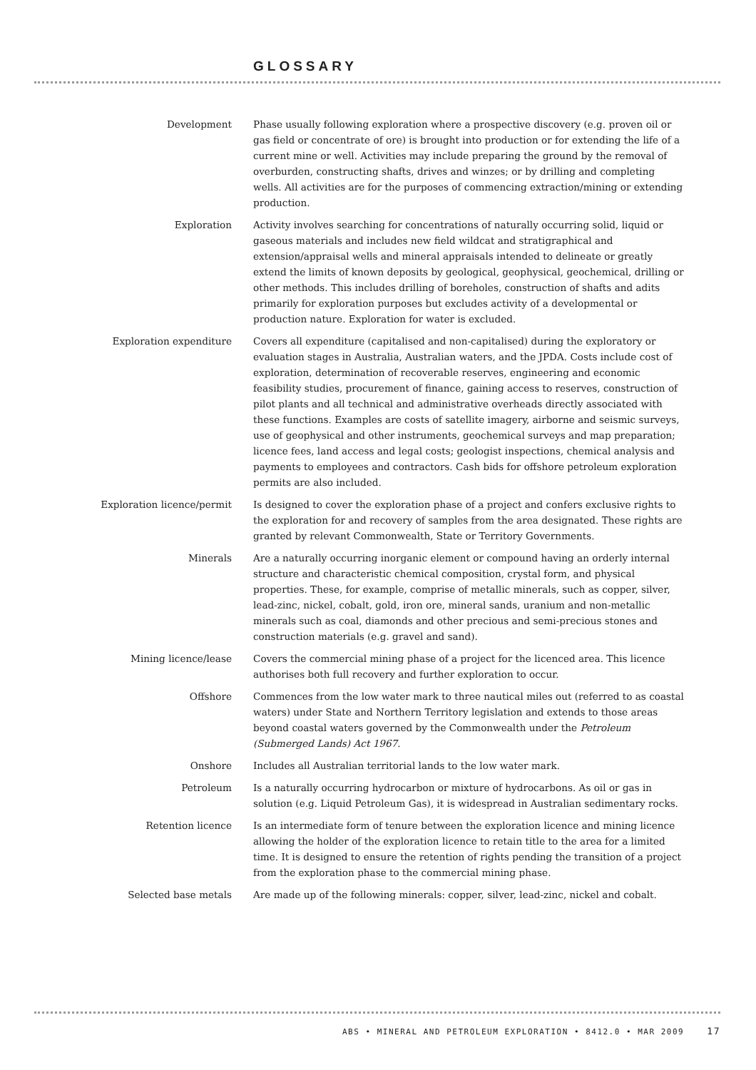GLOSSARY
Development Phase usually following exploration where a prospective discovery (e.g. proven oil or gas field or concentrate of ore) is brought into production or for extending the life of a current mine or well. Activities may include preparing the ground by the removal of overburden, constructing shafts, drives and winzes; or by drilling and completing wells. All activities are for the purposes of commencing extraction/mining or extending production.
Exploration Activity involves searching for concentrations of naturally occurring solid, liquid or gaseous materials and includes new field wildcat and stratigraphical and extension/appraisal wells and mineral appraisals intended to delineate or greatly extend the limits of known deposits by geological, geophysical, geochemical, drilling or other methods. This includes drilling of boreholes, construction of shafts and adits primarily for exploration purposes but excludes activity of a developmental or production nature. Exploration for water is excluded.
Exploration expenditure Covers all expenditure (capitalised and non-capitalised) during the exploratory or evaluation stages in Australia, Australian waters, and the JPDA. Costs include cost of exploration, determination of recoverable reserves, engineering and economic feasibility studies, procurement of finance, gaining access to reserves, construction of pilot plants and all technical and administrative overheads directly associated with these functions. Examples are costs of satellite imagery, airborne and seismic surveys, use of geophysical and other instruments, geochemical surveys and map preparation; licence fees, land access and legal costs; geologist inspections, chemical analysis and payments to employees and contractors. Cash bids for offshore petroleum exploration permits are also included.
Exploration licence/permit Is designed to cover the exploration phase of a project and confers exclusive rights to the exploration for and recovery of samples from the area designated. These rights are granted by relevant Commonwealth, State or Territory Governments.
Minerals Are a naturally occurring inorganic element or compound having an orderly internal structure and characteristic chemical composition, crystal form, and physical properties. These, for example, comprise of metallic minerals, such as copper, silver, lead-zinc, nickel, cobalt, gold, iron ore, mineral sands, uranium and non-metallic minerals such as coal, diamonds and other precious and semi-precious stones and construction materials (e.g. gravel and sand).
Mining licence/lease Covers the commercial mining phase of a project for the licenced area. This licence authorises both full recovery and further exploration to occur.
Offshore Commences from the low water mark to three nautical miles out (referred to as coastal waters) under State and Northern Territory legislation and extends to those areas beyond coastal waters governed by the Commonwealth under the Petroleum (Submerged Lands) Act 1967.
Onshore Includes all Australian territorial lands to the low water mark.
Petroleum Is a naturally occurring hydrocarbon or mixture of hydrocarbons. As oil or gas in solution (e.g. Liquid Petroleum Gas), it is widespread in Australian sedimentary rocks.
Retention licence Is an intermediate form of tenure between the exploration licence and mining licence allowing the holder of the exploration licence to retain title to the area for a limited time. It is designed to ensure the retention of rights pending the transition of a project from the exploration phase to the commercial mining phase.
Selected base metals Are made up of the following minerals: copper, silver, lead-zinc, nickel and cobalt.
ABS • MINERAL AND PETROLEUM EXPLORATION • 8412.0 • MAR 2009 17